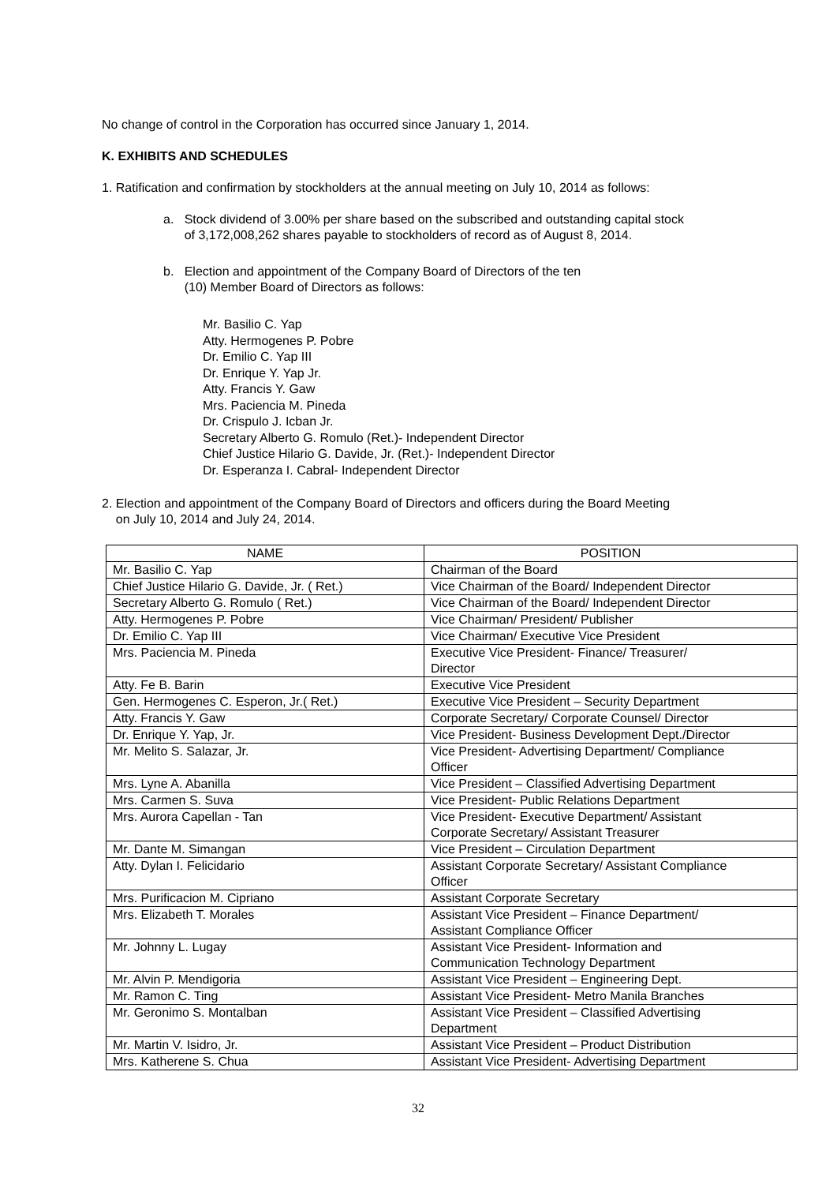No change of control in the Corporation has occurred since January 1, 2014.
K. EXHIBITS AND SCHEDULES
1. Ratification and confirmation by stockholders at the annual meeting on July 10, 2014 as follows:
a. Stock dividend of 3.00% per share based on the subscribed and outstanding capital stock
of 3,172,008,262 shares payable to stockholders of record as of August 8, 2014.
b. Election and appointment of the Company Board of Directors of the ten
(10) Member Board of Directors as follows:
Mr. Basilio C. Yap
Atty. Hermogenes P. Pobre
Dr. Emilio C. Yap III
Dr. Enrique Y. Yap Jr.
Atty. Francis Y. Gaw
Mrs. Paciencia M. Pineda
Dr. Crispulo J. Icban Jr.
Secretary Alberto G. Romulo (Ret.)- Independent Director
Chief Justice Hilario G. Davide, Jr. (Ret.)- Independent Director
Dr. Esperanza I. Cabral- Independent Director
2. Election and appointment of the Company Board of Directors and officers during the Board Meeting
on July 10, 2014 and July 24, 2014.
| NAME | POSITION |
| --- | --- |
| Mr. Basilio C. Yap | Chairman of the Board |
| Chief Justice Hilario G. Davide, Jr. ( Ret.) | Vice Chairman of the Board/ Independent Director |
| Secretary Alberto G. Romulo ( Ret.) | Vice Chairman of the Board/ Independent Director |
| Atty. Hermogenes P. Pobre | Vice Chairman/ President/ Publisher |
| Dr. Emilio C. Yap III | Vice Chairman/ Executive Vice President |
| Mrs. Paciencia M. Pineda | Executive Vice President- Finance/ Treasurer/ Director |
| Atty. Fe B. Barin | Executive Vice President |
| Gen. Hermogenes C. Esperon, Jr.( Ret.) | Executive Vice President – Security Department |
| Atty. Francis Y. Gaw | Corporate Secretary/ Corporate Counsel/ Director |
| Dr. Enrique Y. Yap, Jr. | Vice President- Business Development Dept./Director |
| Mr. Melito S. Salazar, Jr. | Vice President- Advertising Department/ Compliance Officer |
| Mrs. Lyne A. Abanilla | Vice President – Classified Advertising Department |
| Mrs. Carmen S. Suva | Vice President- Public Relations Department |
| Mrs. Aurora Capellan - Tan | Vice President- Executive Department/ Assistant Corporate Secretary/ Assistant Treasurer |
| Mr. Dante M. Simangan | Vice President – Circulation Department |
| Atty. Dylan I. Felicidario | Assistant Corporate Secretary/ Assistant Compliance Officer |
| Mrs. Purificacion M. Cipriano | Assistant Corporate Secretary |
| Mrs. Elizabeth T. Morales | Assistant Vice President – Finance Department/ Assistant Compliance Officer |
| Mr. Johnny L. Lugay | Assistant Vice President- Information and Communication Technology Department |
| Mr. Alvin P. Mendigoria | Assistant Vice President – Engineering Dept. |
| Mr. Ramon C. Ting | Assistant Vice President- Metro Manila Branches |
| Mr. Geronimo S. Montalban | Assistant Vice President – Classified Advertising Department |
| Mr. Martin V. Isidro, Jr. | Assistant Vice President – Product Distribution |
| Mrs. Katherene S. Chua | Assistant Vice President- Advertising Department |
32